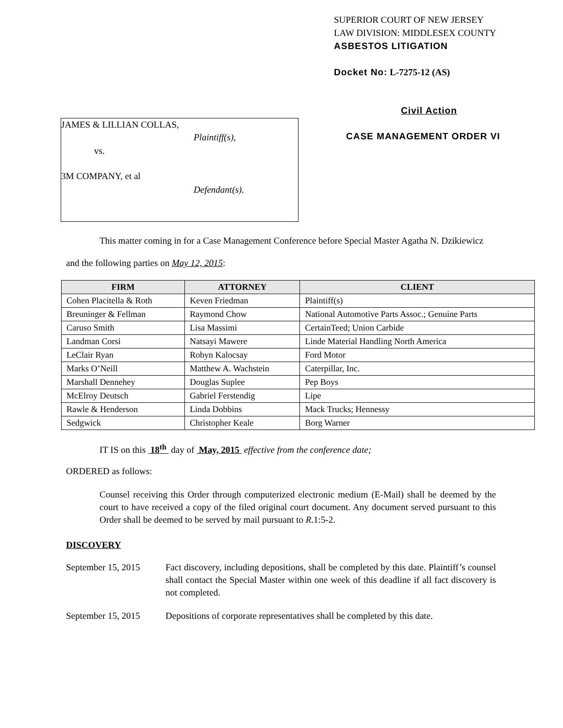JAMES & LILLIAN COLLAS,
Plaintiff(s),
vs.
3M COMPANY, et al
Defendant(s).
SUPERIOR COURT OF NEW JERSEY
LAW DIVISION: MIDDLESEX COUNTY
ASBESTOS LITIGATION
Docket No: L-7275-12 (AS)
Civil Action
CASE MANAGEMENT ORDER VI
This matter coming in for a Case Management Conference before Special Master Agatha N. Dzikiewicz
and the following parties on May 12, 2015:
| FIRM | ATTORNEY | CLIENT |
| --- | --- | --- |
| Cohen Placitella & Roth | Keven Friedman | Plaintiff(s) |
| Breuninger & Fellman | Raymond Chow | National Automotive Parts Assoc.; Genuine Parts |
| Caruso Smith | Lisa Massimi | CertainTeed; Union Carbide |
| Landman Corsi | Natsayi Mawere | Linde Material Handling North America |
| LeClair Ryan | Robyn Kalocsay | Ford Motor |
| Marks O’Neill | Matthew A. Wachstein | Caterpillar, Inc. |
| Marshall Dennehey | Douglas Suplee | Pep Boys |
| McElroy Deutsch | Gabriel Ferstendig | Lipe |
| Rawle & Henderson | Linda Dobbins | Mack Trucks; Hennessy |
| Sedgwick | Christopher Keale | Borg Warner |
IT IS on this 18<sup>th</sup> day of May, 2015 effective from the conference date;
ORDERED as follows:
Counsel receiving this Order through computerized electronic medium (E-Mail) shall be deemed by the court to have received a copy of the filed original court document. Any document served pursuant to this Order shall be deemed to be served by mail pursuant to R.1:5-2.
DISCOVERY
September 15, 2015
Fact discovery, including depositions, shall be completed by this date. Plaintiff’s counsel shall contact the Special Master within one week of this deadline if all fact discovery is not completed.
September 15, 2015
Depositions of corporate representatives shall be completed by this date.